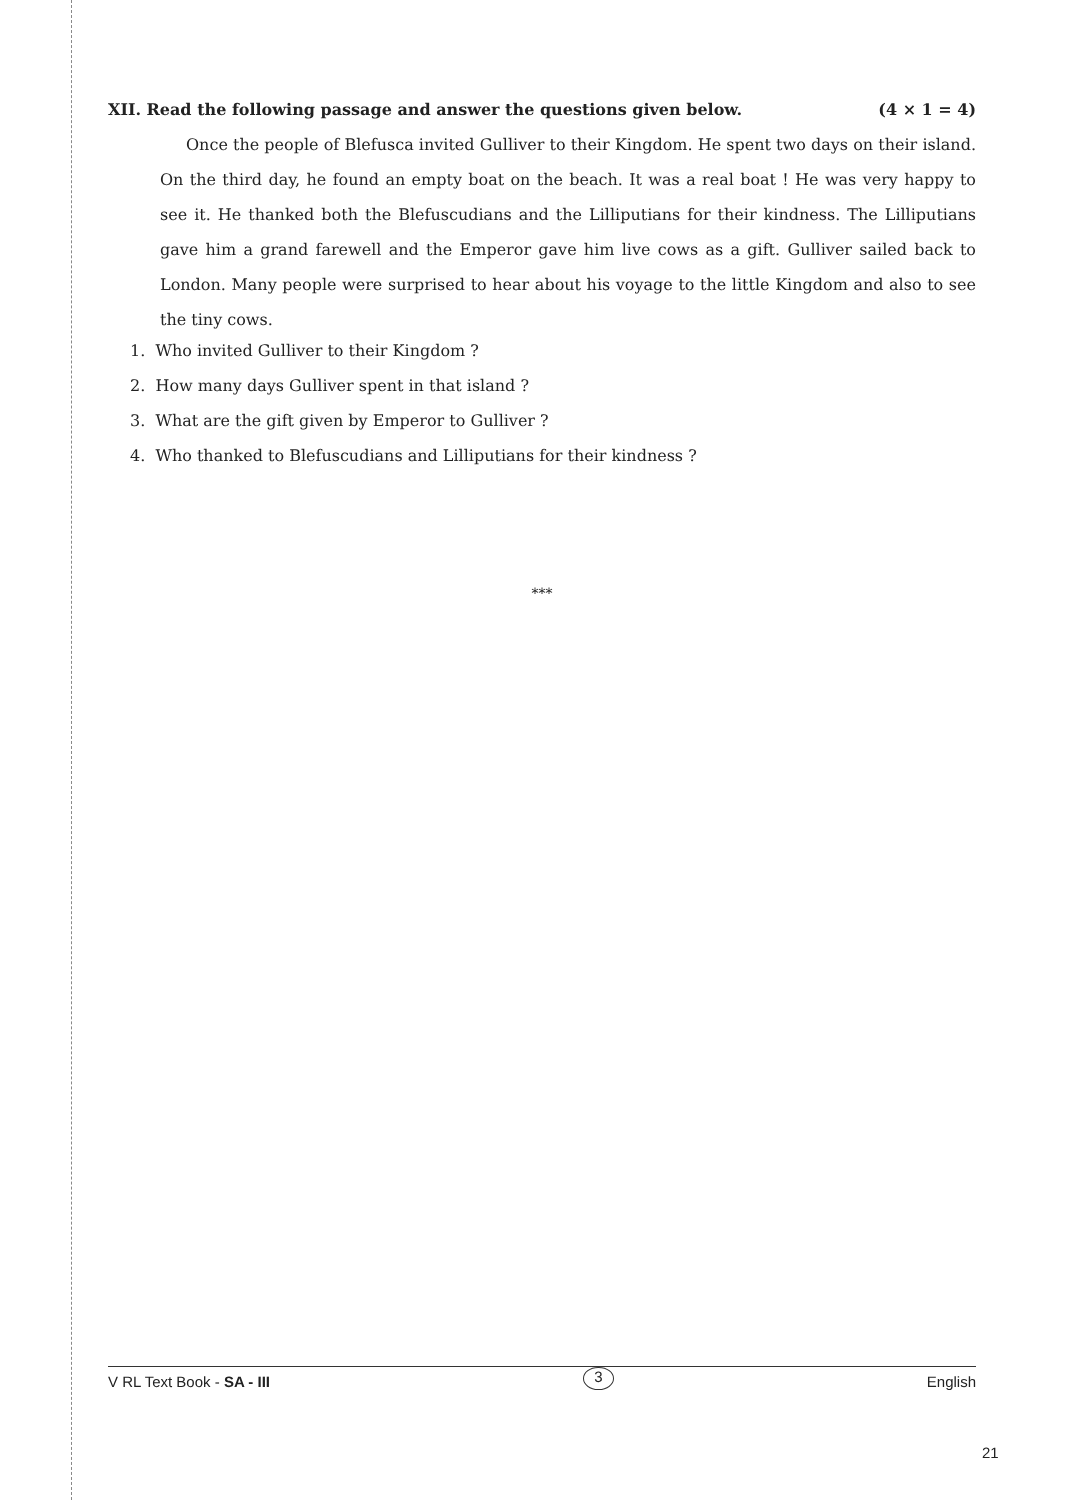XII. Read the following passage and answer the questions given below. (4 × 1 = 4)
Once the people of Blefusca invited Gulliver to their Kingdom. He spent two days on their island. On the third day, he found an empty boat on the beach. It was a real boat ! He was very happy to see it. He thanked both the Blefuscudians and the Lilliputians for their kindness. The Lilliputians gave him a grand farewell and the Emperor gave him live cows as a gift. Gulliver sailed back to London. Many people were surprised to hear about his voyage to the little Kingdom and also to see the tiny cows.
1. Who invited Gulliver to their Kingdom ?
2. How many days Gulliver spent in that island ?
3. What are the gift given by Emperor to Gulliver ?
4. Who thanked to Blefuscudians and Lilliputians for their kindness ?
***
V RL Text Book - SA - III 3 English
21